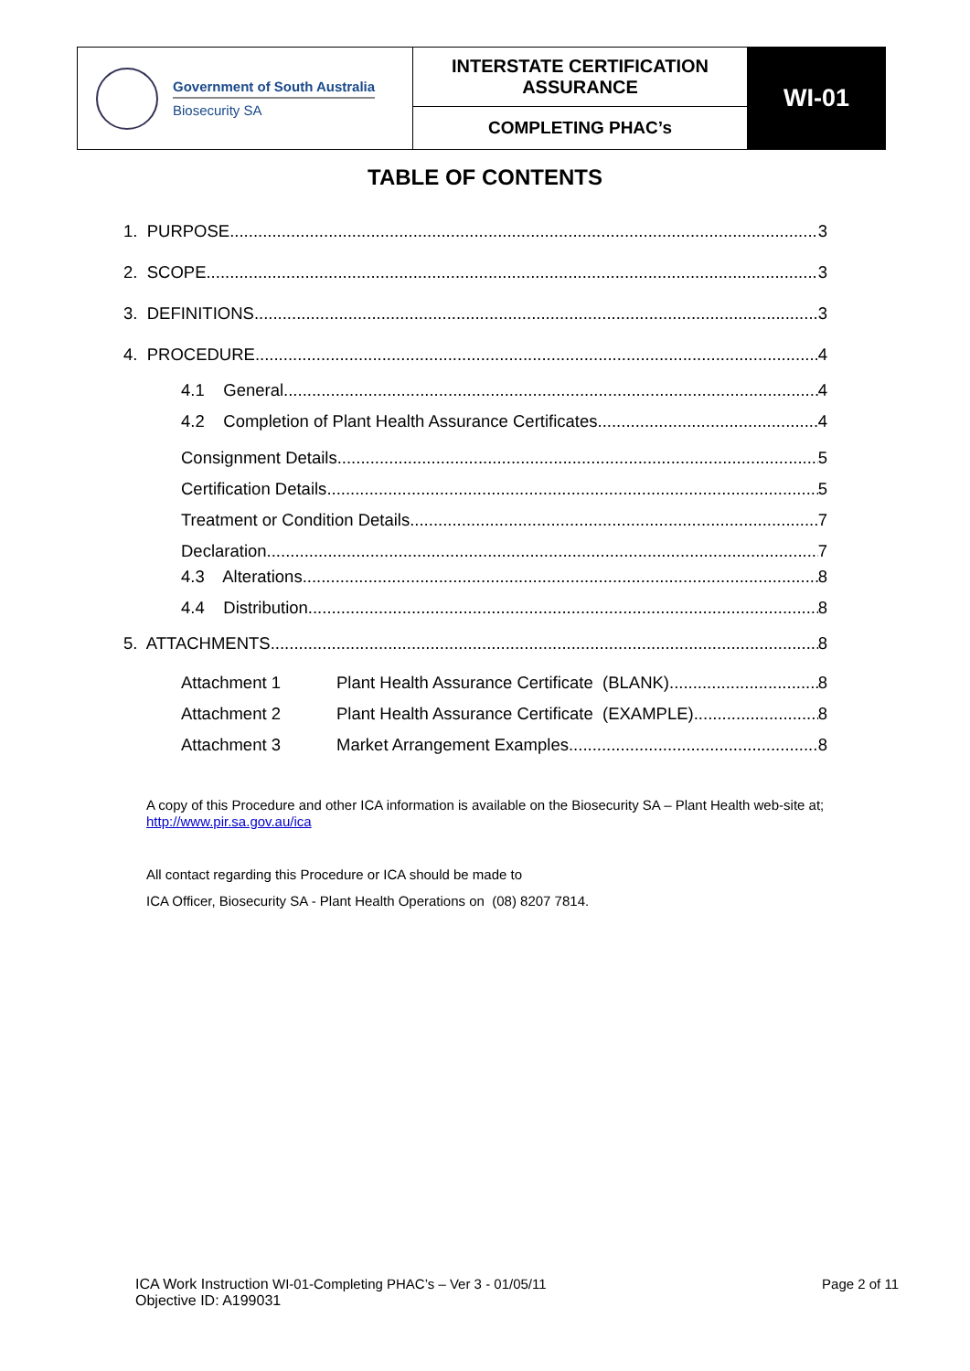| Government of South Australia Biosecurity SA | INTERSTATE CERTIFICATION ASSURANCE | WI-01 |
| | COMPLETING PHAC’s | |
TABLE OF CONTENTS
1. PURPOSE 3
2. SCOPE 3
3. DEFINITIONS 3
4. PROCEDURE 4
4.1 General 4
4.2 Completion of Plant Health Assurance Certificates 4
Consignment Details 5
Certification Details 5
Treatment or Condition Details 7
Declaration 7
4.3 Alterations 8
4.4 Distribution 8
5. ATTACHMENTS 8
Attachment 1 Plant Health Assurance Certificate (BLANK) 8
Attachment 2 Plant Health Assurance Certificate (EXAMPLE) 8
Attachment 3 Market Arrangement Examples 8
A copy of this Procedure and other ICA information is available on the Biosecurity SA – Plant Health web-site at;
http://www.pir.sa.gov.au/ica
All contact regarding this Procedure or ICA should be made to
ICA Officer, Biosecurity SA - Plant Health Operations on (08) 8207 7814.
ICA Work Instruction WI-01-Completing PHAC’s – Ver 3 - 01/05/11 Page 2 of 11
Objective ID: A199031